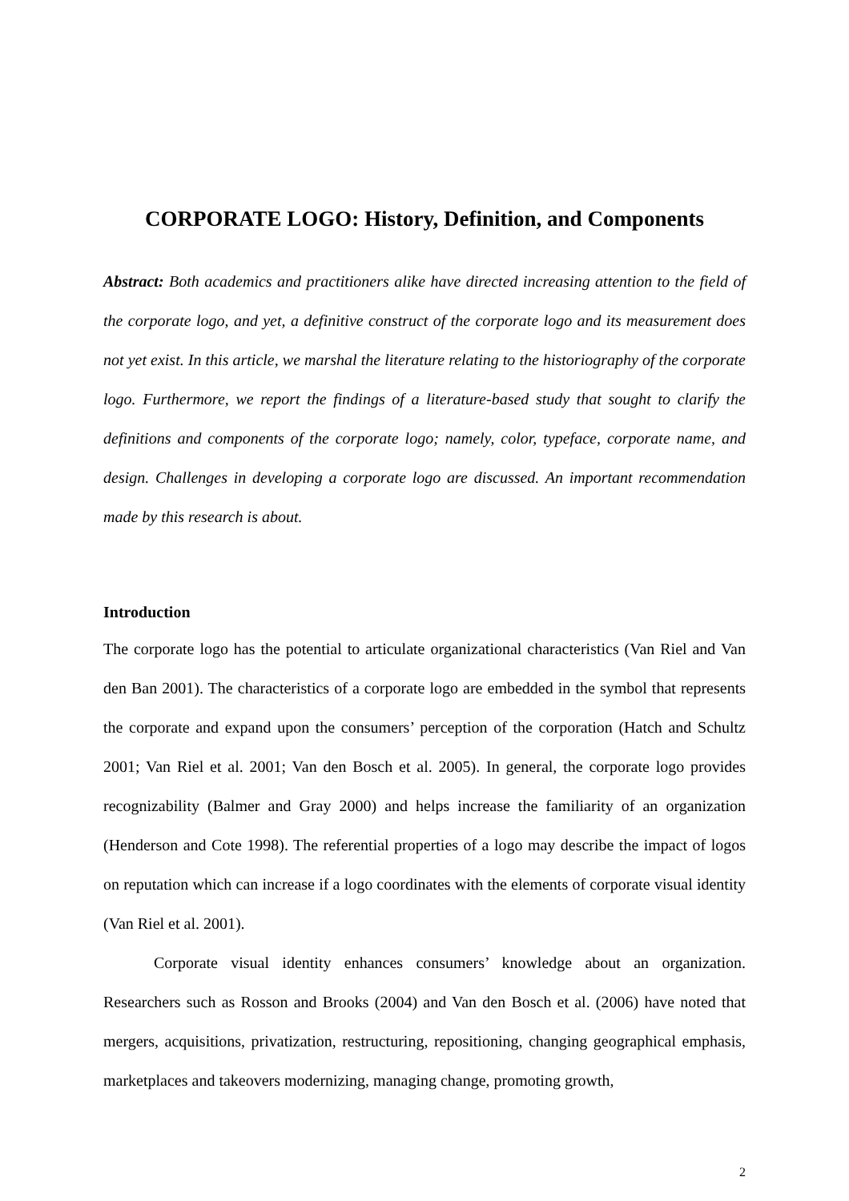CORPORATE LOGO: History, Definition, and Components
Abstract: Both academics and practitioners alike have directed increasing attention to the field of the corporate logo, and yet, a definitive construct of the corporate logo and its measurement does not yet exist. In this article, we marshal the literature relating to the historiography of the corporate logo. Furthermore, we report the findings of a literature-based study that sought to clarify the definitions and components of the corporate logo; namely, color, typeface, corporate name, and design. Challenges in developing a corporate logo are discussed. An important recommendation made by this research is about.
Introduction
The corporate logo has the potential to articulate organizational characteristics (Van Riel and Van den Ban 2001). The characteristics of a corporate logo are embedded in the symbol that represents the corporate and expand upon the consumers’ perception of the corporation (Hatch and Schultz 2001; Van Riel et al. 2001; Van den Bosch et al. 2005). In general, the corporate logo provides recognizability (Balmer and Gray 2000) and helps increase the familiarity of an organization (Henderson and Cote 1998). The referential properties of a logo may describe the impact of logos on reputation which can increase if a logo coordinates with the elements of corporate visual identity (Van Riel et al. 2001).
Corporate visual identity enhances consumers’ knowledge about an organization. Researchers such as Rosson and Brooks (2004) and Van den Bosch et al. (2006) have noted that mergers, acquisitions, privatization, restructuring, repositioning, changing geographical emphasis, marketplaces and takeovers modernizing, managing change, promoting growth,
2